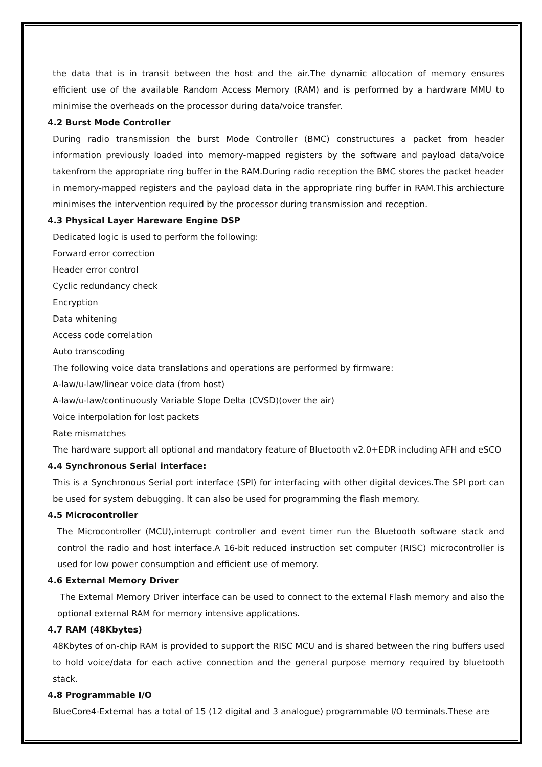the data that is in transit between the host and the air.The dynamic allocation of memory ensures efficient use of the available Random Access Memory (RAM) and is performed by a hardware MMU to minimise the overheads on the processor during data/voice transfer.
4.2 Burst Mode Controller
During radio transmission the burst Mode Controller (BMC) constructures a packet from header information previously loaded into memory-mapped registers by the software and payload data/voice takenfrom the appropriate ring buffer in the RAM.During radio reception the BMC stores the packet header in memory-mapped registers and the payload data in the appropriate ring buffer in RAM.This archiecture minimises the intervention required by the processor during transmission and reception.
4.3 Physical Layer Hareware Engine DSP
Dedicated logic is used to perform the following:
Forward error correction
Header error control
Cyclic redundancy check
Encryption
Data whitening
Access code correlation
Auto transcoding
The following voice data translations and operations are performed by firmware:
A-law/u-law/linear voice data (from host)
A-law/u-law/continuously Variable Slope Delta (CVSD)(over the air)
Voice interpolation for lost packets
Rate mismatches
The hardware support all optional and mandatory feature of Bluetooth v2.0+EDR including AFH and eSCO
4.4 Synchronous Serial interface:
This is a Synchronous Serial port interface (SPI) for interfacing with other digital devices.The SPI port can be used for system debugging. It can also be used for programming the flash memory.
4.5 Microcontroller
The Microcontroller (MCU),interrupt controller and event timer run the Bluetooth software stack and control the radio and host interface.A 16-bit reduced instruction set computer (RISC) microcontroller is used for low power consumption and efficient use of memory.
4.6 External Memory Driver
The External Memory Driver interface can be used to connect to the external Flash memory and also the optional external RAM for memory intensive applications.
4.7 RAM (48Kbytes)
48Kbytes of on-chip RAM is provided to support the RISC MCU and is shared between the ring buffers used to hold voice/data for each active connection and the general purpose memory required by bluetooth stack.
4.8 Programmable I/O
BlueCore4-External has a total of 15 (12 digital and 3 analogue) programmable I/O terminals.These are